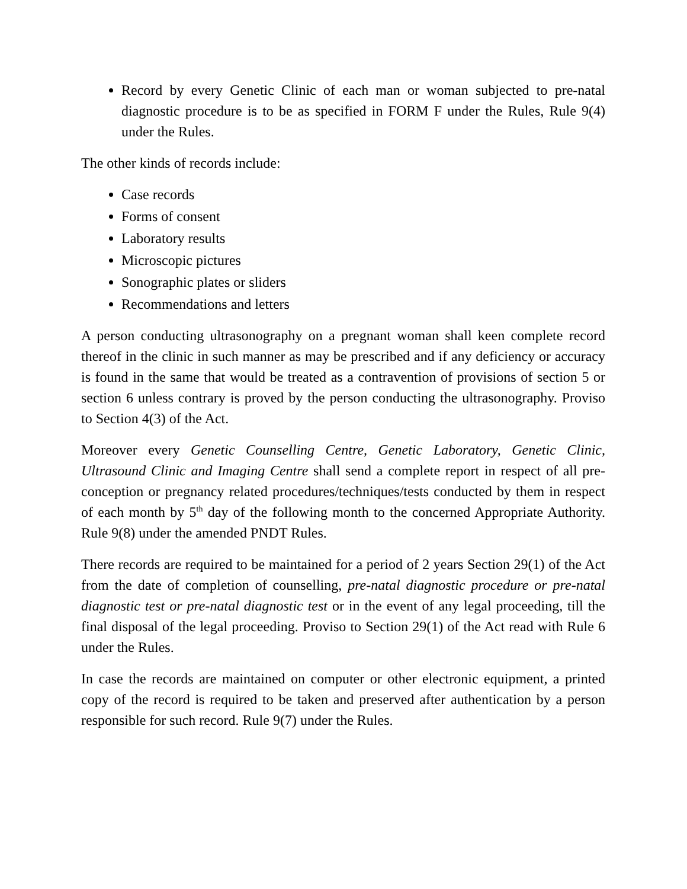Record by every Genetic Clinic of each man or woman subjected to pre-natal diagnostic procedure is to be as specified in FORM F under the Rules, Rule 9(4) under the Rules.
The other kinds of records include:
Case records
Forms of consent
Laboratory results
Microscopic pictures
Sonographic plates or sliders
Recommendations and letters
A person conducting ultrasonography on a pregnant woman shall keen complete record thereof in the clinic in such manner as may be prescribed and if any deficiency or accuracy is found in the same that would be treated as a contravention of provisions of section 5 or section 6 unless contrary is proved by the person conducting the ultrasonography. Proviso to Section 4(3) of the Act.
Moreover every Genetic Counselling Centre, Genetic Laboratory, Genetic Clinic, Ultrasound Clinic and Imaging Centre shall send a complete report in respect of all pre-conception or pregnancy related procedures/techniques/tests conducted by them in respect of each month by 5<sup>th</sup> day of the following month to the concerned Appropriate Authority. Rule 9(8) under the amended PNDT Rules.
There records are required to be maintained for a period of 2 years Section 29(1) of the Act from the date of completion of counselling, pre-natal diagnostic procedure or pre-natal diagnostic test or pre-natal diagnostic test or in the event of any legal proceeding, till the final disposal of the legal proceeding. Proviso to Section 29(1) of the Act read with Rule 6 under the Rules.
In case the records are maintained on computer or other electronic equipment, a printed copy of the record is required to be taken and preserved after authentication by a person responsible for such record. Rule 9(7) under the Rules.